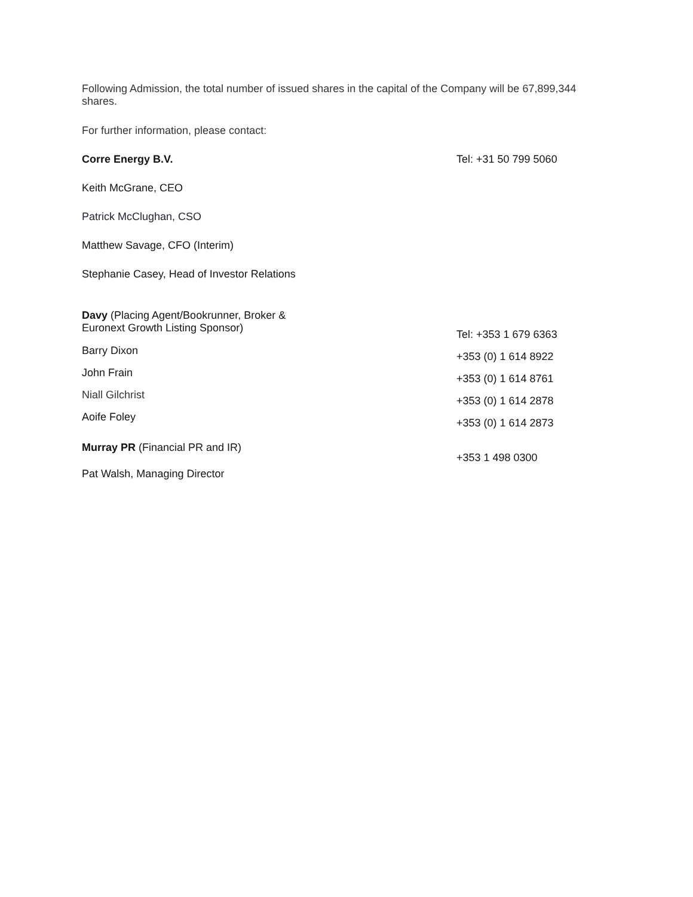Following Admission, the total number of issued shares in the capital of the Company will be 67,899,344 shares.
For further information, please contact:
Corre Energy B.V. Tel: +31 50 799 5060
Keith McGrane, CEO
Patrick McClughan, CSO
Matthew Savage, CFO (Interim)
Stephanie Casey, Head of Investor Relations
Davy (Placing Agent/Bookrunner, Broker &
Euronext Growth Listing Sponsor)
Tel: +353 1 679 6363
Barry Dixon
+353 (0) 1 614 8922
John Frain
+353 (0) 1 614 8761
Niall Gilchrist
+353 (0) 1 614 2878
Aoife Foley
+353 (0) 1 614 2873
Murray PR (Financial PR and IR)
Pat Walsh, Managing Director
+353 1 498 0300